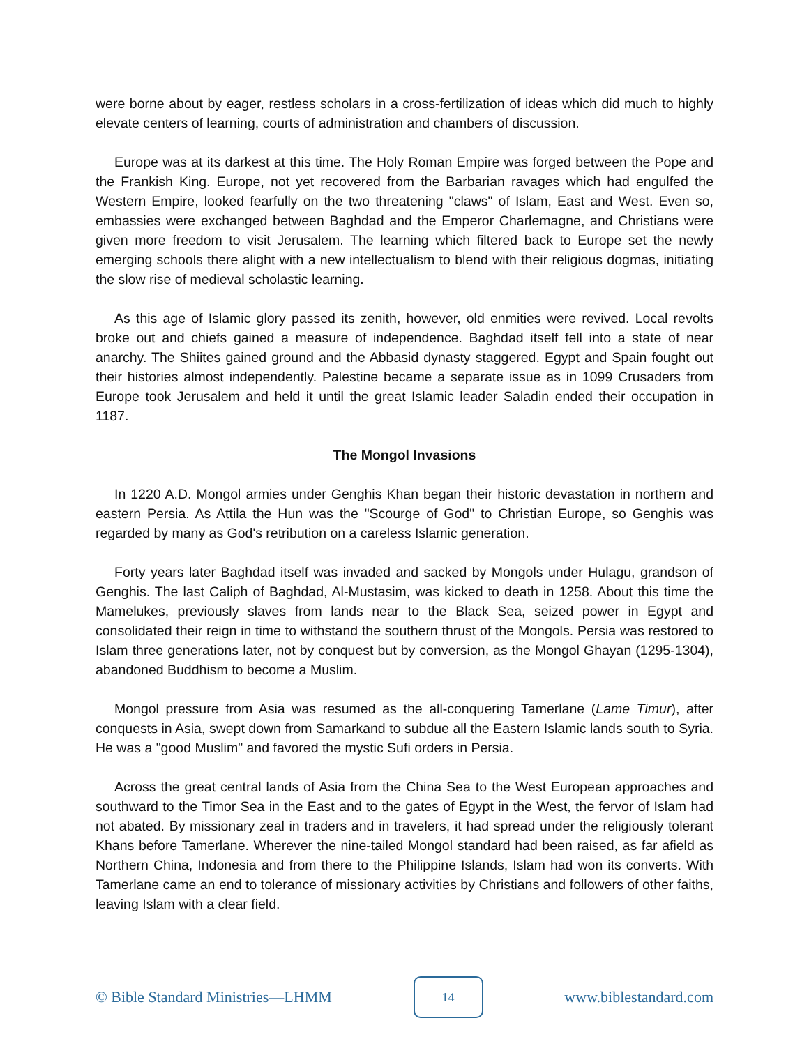were borne about by eager, restless scholars in a cross-fertilization of ideas which did much to highly elevate centers of learning, courts of administration and chambers of discussion.
Europe was at its darkest at this time. The Holy Roman Empire was forged between the Pope and the Frankish King. Europe, not yet recovered from the Barbarian ravages which had engulfed the Western Empire, looked fearfully on the two threatening "claws" of Islam, East and West. Even so, embassies were exchanged between Baghdad and the Emperor Charlemagne, and Christians were given more freedom to visit Jerusalem. The learning which filtered back to Europe set the newly emerging schools there alight with a new intellectualism to blend with their religious dogmas, initiating the slow rise of medieval scholastic learning.
As this age of Islamic glory passed its zenith, however, old enmities were revived. Local revolts broke out and chiefs gained a measure of independence. Baghdad itself fell into a state of near anarchy. The Shiites gained ground and the Abbasid dynasty staggered. Egypt and Spain fought out their histories almost independently. Palestine became a separate issue as in 1099 Crusaders from Europe took Jerusalem and held it until the great Islamic leader Saladin ended their occupation in 1187.
The Mongol Invasions
In 1220 A.D. Mongol armies under Genghis Khan began their historic devastation in northern and eastern Persia. As Attila the Hun was the "Scourge of God" to Christian Europe, so Genghis was regarded by many as God's retribution on a careless Islamic generation.
Forty years later Baghdad itself was invaded and sacked by Mongols under Hulagu, grandson of Genghis. The last Caliph of Baghdad, Al-Mustasim, was kicked to death in 1258. About this time the Mamelukes, previously slaves from lands near to the Black Sea, seized power in Egypt and consolidated their reign in time to withstand the southern thrust of the Mongols. Persia was restored to Islam three generations later, not by conquest but by conversion, as the Mongol Ghayan (1295-1304), abandoned Buddhism to become a Muslim.
Mongol pressure from Asia was resumed as the all-conquering Tamerlane (Lame Timur), after conquests in Asia, swept down from Samarkand to subdue all the Eastern Islamic lands south to Syria. He was a "good Muslim" and favored the mystic Sufi orders in Persia.
Across the great central lands of Asia from the China Sea to the West European approaches and southward to the Timor Sea in the East and to the gates of Egypt in the West, the fervor of Islam had not abated. By missionary zeal in traders and in travelers, it had spread under the religiously tolerant Khans before Tamerlane. Wherever the nine-tailed Mongol standard had been raised, as far afield as Northern China, Indonesia and from there to the Philippine Islands, Islam had won its converts. With Tamerlane came an end to tolerance of missionary activities by Christians and followers of other faiths, leaving Islam with a clear field.
© Bible Standard Ministries—LHMM 14 www.biblestandard.com